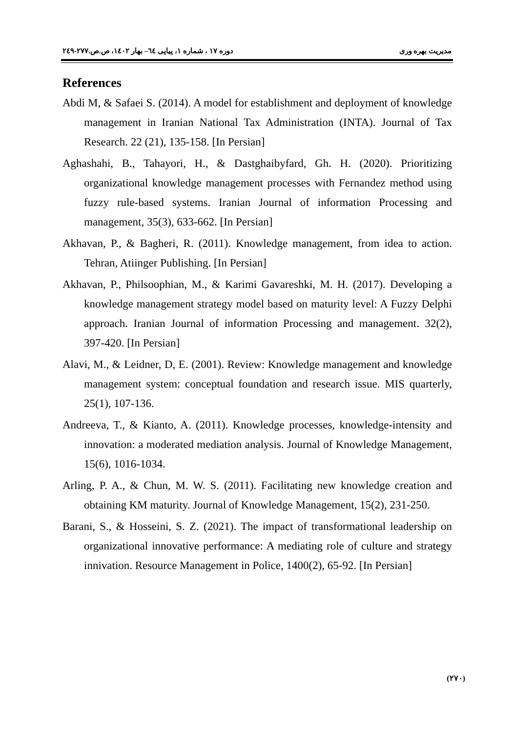مدیریت بهره وری دوره ۱۷ ، شماره ۱، پیاپی ٦٤– بهار ۱٤۰۲، ص.ص.۲۷۷-۲٤۹
References
Abdi M, & Safaei S. (2014). A model for establishment and deployment of knowledge management in Iranian National Tax Administration (INTA). Journal of Tax Research. 22 (21), 135-158. [In Persian]
Aghashahi, B., Tahayori, H., & Dastghaibyfard, Gh. H. (2020). Prioritizing organizational knowledge management processes with Fernandez method using fuzzy rule-based systems. Iranian Journal of information Processing and management, 35(3), 633-662. [In Persian]
Akhavan, P., & Bagheri, R. (2011). Knowledge management, from idea to action. Tehran, Atiinger Publishing. [In Persian]
Akhavan, P., Philsoophian, M., & Karimi Gavareshki, M. H. (2017). Developing a knowledge management strategy model based on maturity level: A Fuzzy Delphi approach. Iranian Journal of information Processing and management. 32(2), 397-420. [In Persian]
Alavi, M., & Leidner, D, E. (2001). Review: Knowledge management and knowledge management system: conceptual foundation and research issue. MIS quarterly, 25(1), 107-136.
Andreeva, T., & Kianto, A. (2011). Knowledge processes, knowledge-intensity and innovation: a moderated mediation analysis. Journal of Knowledge Management, 15(6), 1016-1034.
Arling, P. A., & Chun, M. W. S. (2011). Facilitating new knowledge creation and obtaining KM maturity. Journal of Knowledge Management, 15(2), 231-250.
Barani, S., & Hosseini, S. Z. (2021). The impact of transformational leadership on organizational innovative performance: A mediating role of culture and strategy innivation. Resource Management in Police, 1400(2), 65-92. [In Persian]
(۲۷۰)